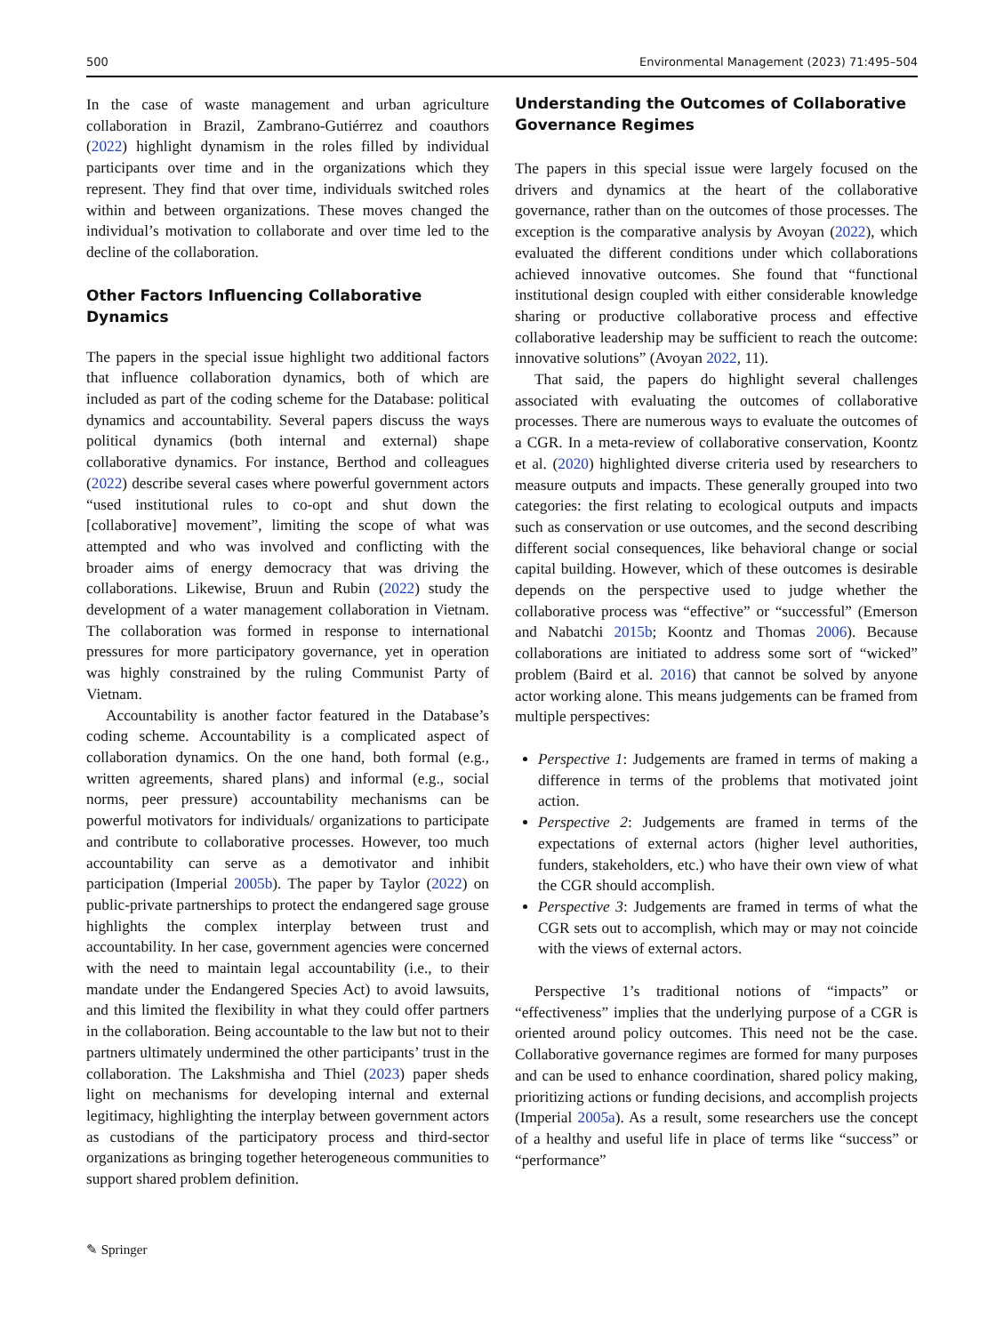500 Environmental Management (2023) 71:495–504
In the case of waste management and urban agriculture collaboration in Brazil, Zambrano-Gutiérrez and coauthors (2022) highlight dynamism in the roles filled by individual participants over time and in the organizations which they represent. They find that over time, individuals switched roles within and between organizations. These moves changed the individual’s motivation to collaborate and over time led to the decline of the collaboration.
Other Factors Influencing Collaborative Dynamics
The papers in the special issue highlight two additional factors that influence collaboration dynamics, both of which are included as part of the coding scheme for the Database: political dynamics and accountability. Several papers discuss the ways political dynamics (both internal and external) shape collaborative dynamics. For instance, Berthod and colleagues (2022) describe several cases where powerful government actors “used institutional rules to co-opt and shut down the [collaborative] movement”, limiting the scope of what was attempted and who was involved and conflicting with the broader aims of energy democracy that was driving the collaborations. Likewise, Bruun and Rubin (2022) study the development of a water management collaboration in Vietnam. The collaboration was formed in response to international pressures for more participatory governance, yet in operation was highly constrained by the ruling Communist Party of Vietnam.
Accountability is another factor featured in the Database’s coding scheme. Accountability is a complicated aspect of collaboration dynamics. On the one hand, both formal (e.g., written agreements, shared plans) and informal (e.g., social norms, peer pressure) accountability mechanisms can be powerful motivators for individuals/ organizations to participate and contribute to collaborative processes. However, too much accountability can serve as a demotivator and inhibit participation (Imperial 2005b). The paper by Taylor (2022) on public-private partnerships to protect the endangered sage grouse highlights the complex interplay between trust and accountability. In her case, government agencies were concerned with the need to maintain legal accountability (i.e., to their mandate under the Endangered Species Act) to avoid lawsuits, and this limited the flexibility in what they could offer partners in the collaboration. Being accountable to the law but not to their partners ultimately undermined the other participants’ trust in the collaboration. The Lakshmisha and Thiel (2023) paper sheds light on mechanisms for developing internal and external legitimacy, highlighting the interplay between government actors as custodians of the participatory process and third-sector organizations as bringing together heterogeneous communities to support shared problem definition.
Understanding the Outcomes of Collaborative Governance Regimes
The papers in this special issue were largely focused on the drivers and dynamics at the heart of the collaborative governance, rather than on the outcomes of those processes. The exception is the comparative analysis by Avoyan (2022), which evaluated the different conditions under which collaborations achieved innovative outcomes. She found that “functional institutional design coupled with either considerable knowledge sharing or productive collaborative process and effective collaborative leadership may be sufficient to reach the outcome: innovative solutions” (Avoyan 2022, 11).
That said, the papers do highlight several challenges associated with evaluating the outcomes of collaborative processes. There are numerous ways to evaluate the outcomes of a CGR. In a meta-review of collaborative conservation, Koontz et al. (2020) highlighted diverse criteria used by researchers to measure outputs and impacts. These generally grouped into two categories: the first relating to ecological outputs and impacts such as conservation or use outcomes, and the second describing different social consequences, like behavioral change or social capital building. However, which of these outcomes is desirable depends on the perspective used to judge whether the collaborative process was “effective” or “successful” (Emerson and Nabatchi 2015b; Koontz and Thomas 2006). Because collaborations are initiated to address some sort of “wicked” problem (Baird et al. 2016) that cannot be solved by anyone actor working alone. This means judgements can be framed from multiple perspectives:
Perspective 1: Judgements are framed in terms of making a difference in terms of the problems that motivated joint action.
Perspective 2: Judgements are framed in terms of the expectations of external actors (higher level authorities, funders, stakeholders, etc.) who have their own view of what the CGR should accomplish.
Perspective 3: Judgements are framed in terms of what the CGR sets out to accomplish, which may or may not coincide with the views of external actors.
Perspective 1’s traditional notions of “impacts” or “effectiveness” implies that the underlying purpose of a CGR is oriented around policy outcomes. This need not be the case. Collaborative governance regimes are formed for many purposes and can be used to enhance coordination, shared policy making, prioritizing actions or funding decisions, and accomplish projects (Imperial 2005a). As a result, some researchers use the concept of a healthy and useful life in place of terms like “success” or “performance”
✎ Springer